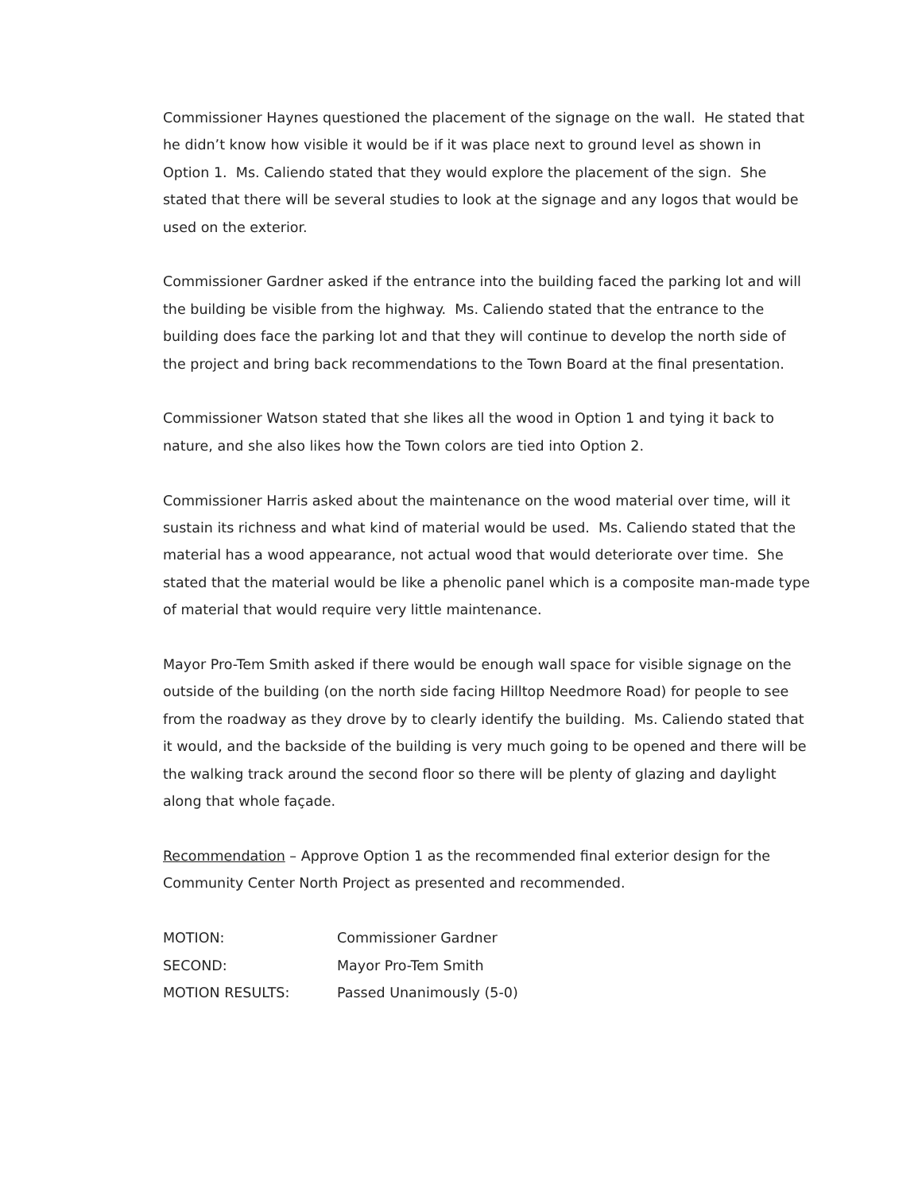Commissioner Haynes questioned the placement of the signage on the wall. He stated that he didn’t know how visible it would be if it was place next to ground level as shown in Option 1. Ms. Caliendo stated that they would explore the placement of the sign. She stated that there will be several studies to look at the signage and any logos that would be used on the exterior.
Commissioner Gardner asked if the entrance into the building faced the parking lot and will the building be visible from the highway. Ms. Caliendo stated that the entrance to the building does face the parking lot and that they will continue to develop the north side of the project and bring back recommendations to the Town Board at the final presentation.
Commissioner Watson stated that she likes all the wood in Option 1 and tying it back to nature, and she also likes how the Town colors are tied into Option 2.
Commissioner Harris asked about the maintenance on the wood material over time, will it sustain its richness and what kind of material would be used. Ms. Caliendo stated that the material has a wood appearance, not actual wood that would deteriorate over time. She stated that the material would be like a phenolic panel which is a composite man-made type of material that would require very little maintenance.
Mayor Pro-Tem Smith asked if there would be enough wall space for visible signage on the outside of the building (on the north side facing Hilltop Needmore Road) for people to see from the roadway as they drove by to clearly identify the building. Ms. Caliendo stated that it would, and the backside of the building is very much going to be opened and there will be the walking track around the second floor so there will be plenty of glazing and daylight along that whole façade.
Recommendation – Approve Option 1 as the recommended final exterior design for the Community Center North Project as presented and recommended.
| MOTION: | Commissioner Gardner |
| SECOND: | Mayor Pro-Tem Smith |
| MOTION RESULTS: | Passed Unanimously (5-0) |